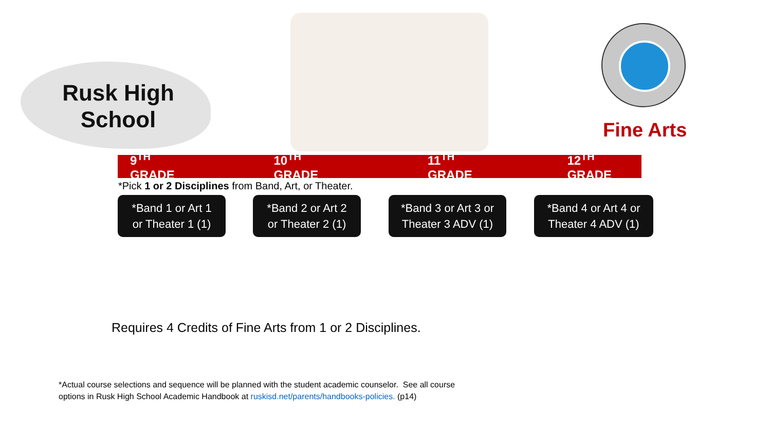Rusk High
School
Fine Arts
9<sup>TH</sup> GRADE 10<sup>TH</sup> GRADE 11<sup>TH</sup> GRADE 12<sup>TH</sup> GRADE
*Pick 1 or 2 Disciplines from Band, Art, or Theater.
*Band 1 or Art 1
or Theater 1 (1)
*Band 2 or Art 2
or Theater 2 (1)
*Band 3 or Art 3 or
Theater 3 ADV (1)
*Band 4 or Art 4 or
Theater 4 ADV (1)
Requires 4 Credits of Fine Arts from 1 or 2 Disciplines.
*Actual course selections and sequence will be planned with the student academic counselor. See all course
options in Rusk High School Academic Handbook at ruskisd.net/parents/handbooks-policies. (p14)